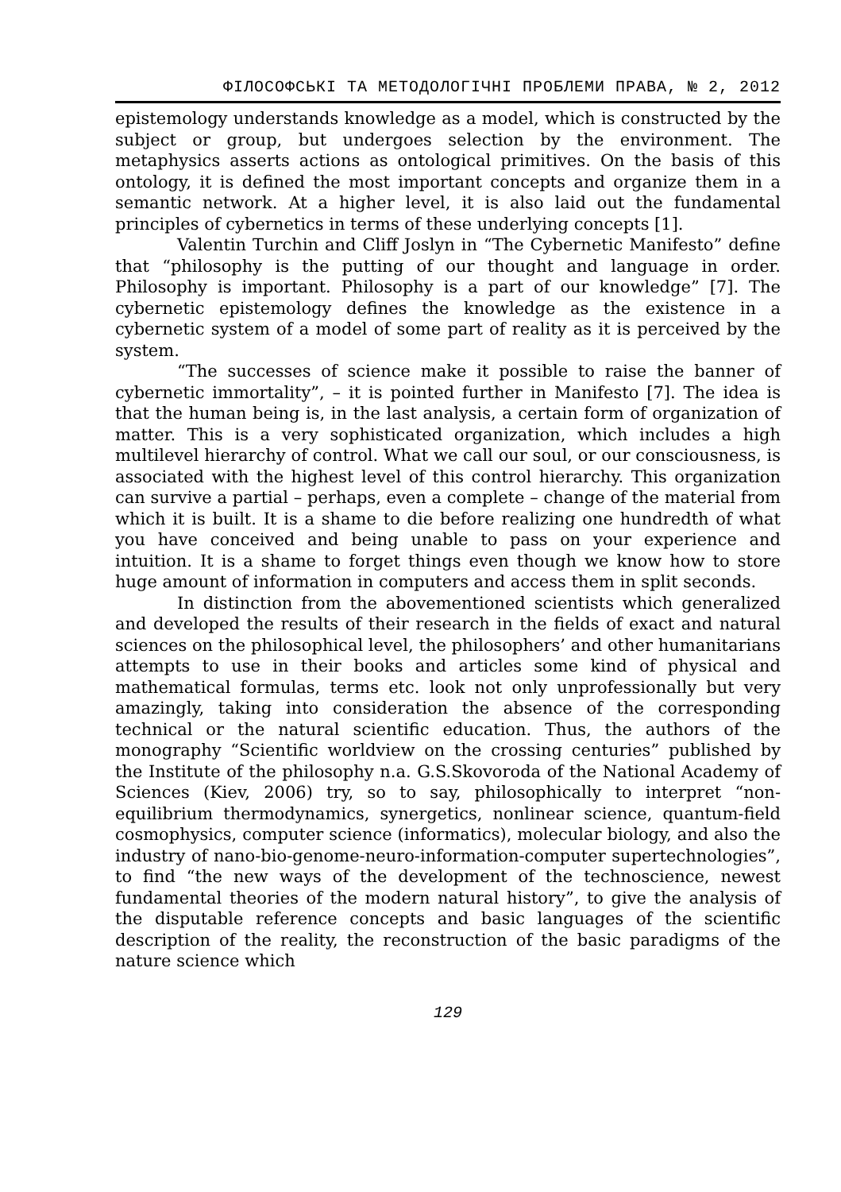ФІЛОСОФСЬКІ ТА МЕТОДОЛОГІЧНІ ПРОБЛЕМИ ПРАВА, № 2, 2012
epistemology understands knowledge as a model, which is constructed by the subject or group, but undergoes selection by the environment. The metaphysics asserts actions as ontological primitives. On the basis of this ontology, it is defined the most important concepts and organize them in a semantic network. At a higher level, it is also laid out the fundamental principles of cybernetics in terms of these underlying concepts [1].
Valentin Turchin and Cliff Joslyn in “The Cybernetic Manifesto” define that “philosophy is the putting of our thought and language in order. Philosophy is important. Philosophy is a part of our knowledge” [7]. The cybernetic epistemology defines the knowledge as the existence in a cybernetic system of a model of some part of reality as it is perceived by the system.
“The successes of science make it possible to raise the banner of cybernetic immortality”, – it is pointed further in Manifesto [7]. The idea is that the human being is, in the last analysis, a certain form of organization of matter. This is a very sophisticated organization, which includes a high multilevel hierarchy of control. What we call our soul, or our consciousness, is associated with the highest level of this control hierarchy. This organization can survive a partial – perhaps, even a complete – change of the material from which it is built. It is a shame to die before realizing one hundredth of what you have conceived and being unable to pass on your experience and intuition. It is a shame to forget things even though we know how to store huge amount of information in computers and access them in split seconds.
In distinction from the abovementioned scientists which generalized and developed the results of their research in the fields of exact and natural sciences on the philosophical level, the philosophers’ and other humanitarians attempts to use in their books and articles some kind of physical and mathematical formulas, terms etc. look not only unprofessionally but very amazingly, taking into consideration the absence of the corresponding technical or the natural scientific education. Thus, the authors of the monography “Scientific worldview on the crossing centuries” published by the Institute of the philosophy n.a. G.S.Skovoroda of the National Academy of Sciences (Kiev, 2006) try, so to say, philosophically to interpret “non-equilibrium thermodynamics, synergetics, nonlinear science, quantum-field cosmophysics, computer science (informatics), molecular biology, and also the industry of nano-bio-genome-neuro-information-computer supertechnologies”, to find “the new ways of the development of the technoscience, newest fundamental theories of the modern natural history”, to give the analysis of the disputable reference concepts and basic languages of the scientific description of the reality, the reconstruction of the basic paradigms of the nature science which
129